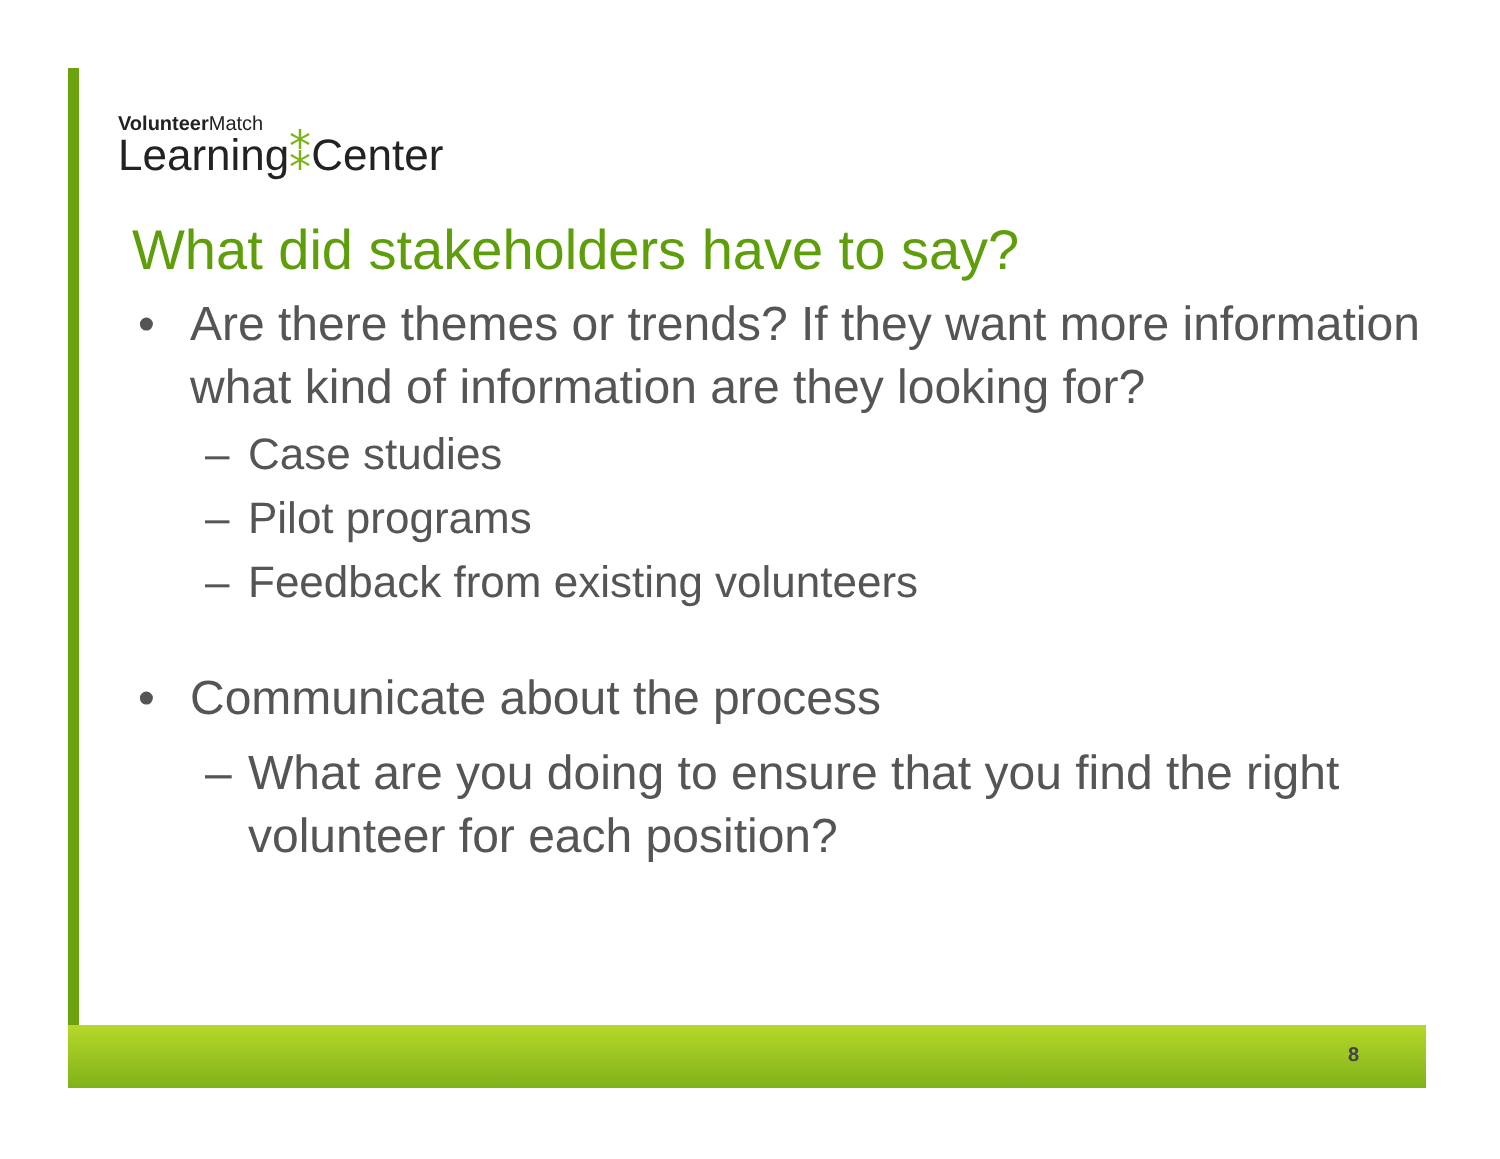VolunteerMatch
Learning⁑Center
What did stakeholders have to say?
• Are there themes or trends? If they want more information what kind of information are they looking for?
– Case studies
– Pilot programs
– Feedback from existing volunteers
• Communicate about the process
– What are you doing to ensure that you find the right volunteer for each position?
8